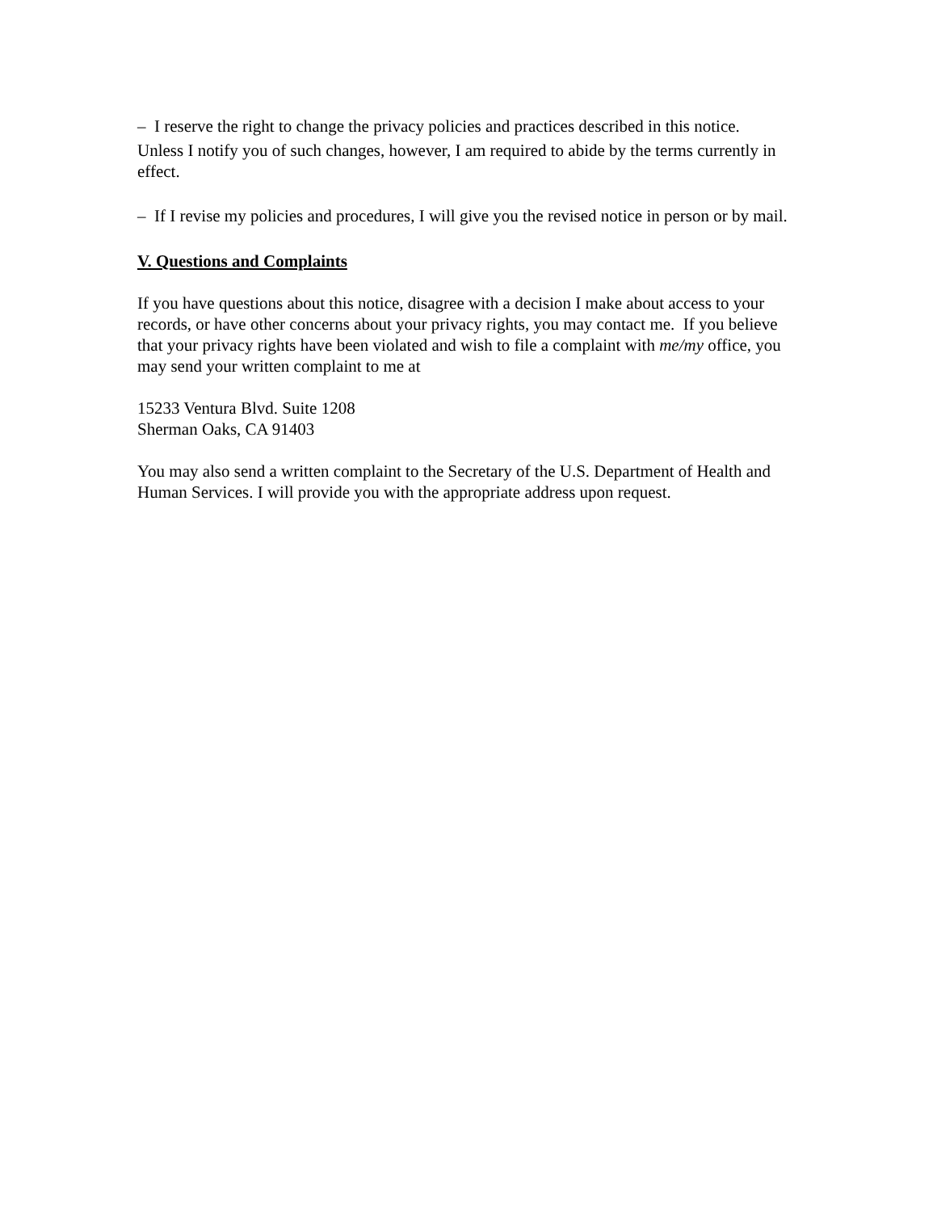– I reserve the right to change the privacy policies and practices described in this notice.
Unless I notify you of such changes, however, I am required to abide by the terms currently in effect.
– If I revise my policies and procedures, I will give you the revised notice in person or by mail.
V. Questions and Complaints
If you have questions about this notice, disagree with a decision I make about access to your records, or have other concerns about your privacy rights, you may contact me. If you believe that your privacy rights have been violated and wish to file a complaint with me/my office, you may send your written complaint to me at
15233 Ventura Blvd. Suite 1208
Sherman Oaks, CA 91403
You may also send a written complaint to the Secretary of the U.S. Department of Health and Human Services. I will provide you with the appropriate address upon request.